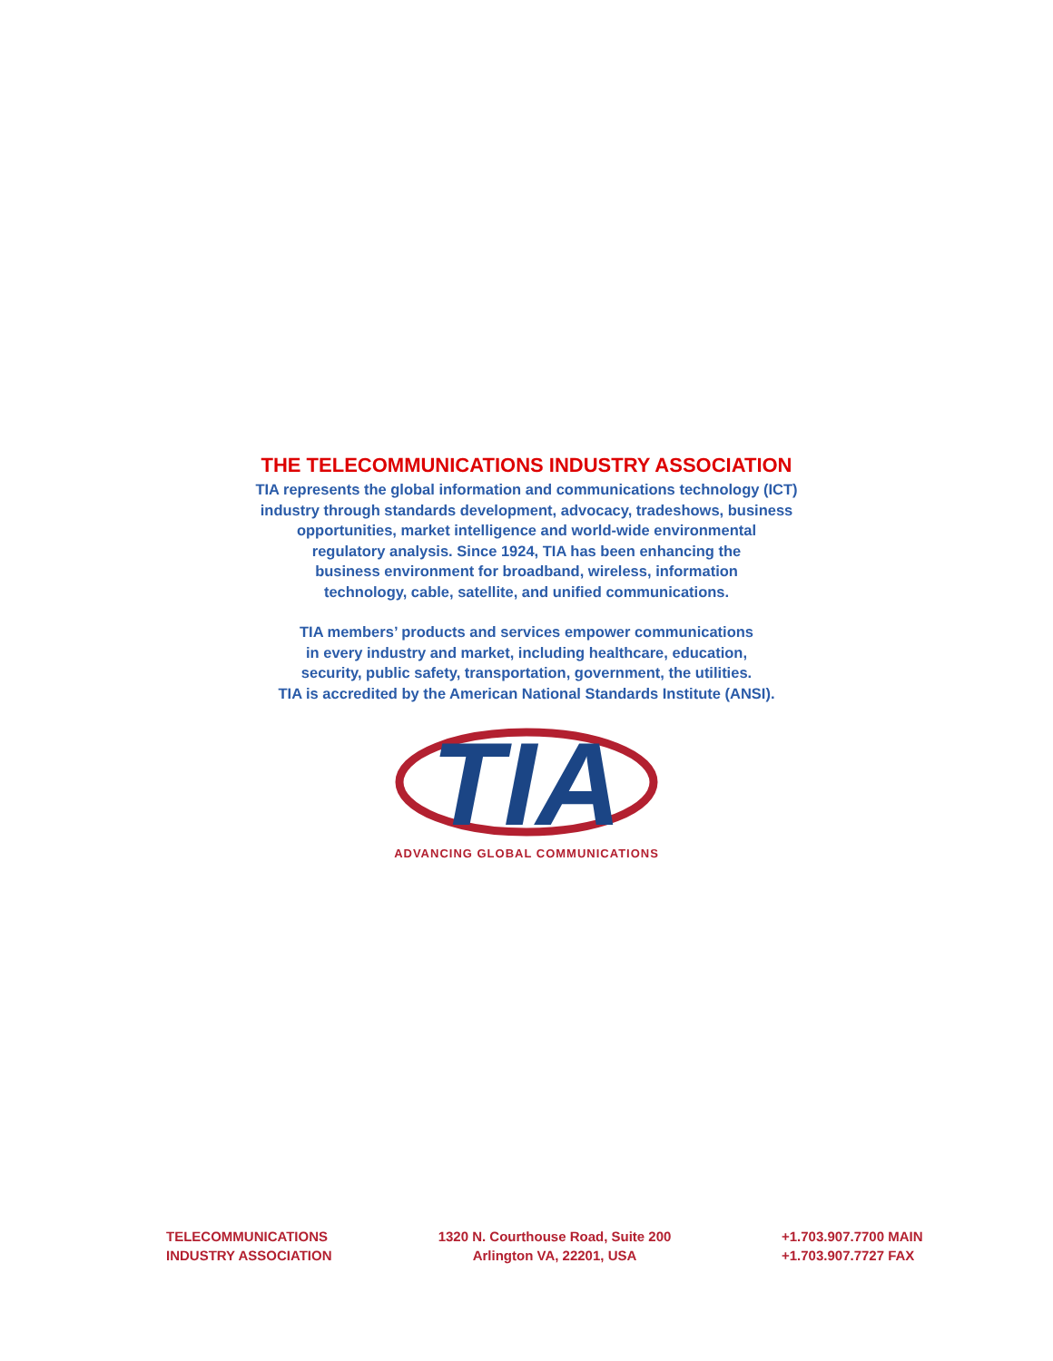THE TELECOMMUNICATIONS INDUSTRY ASSOCIATION
TIA represents the global information and communications technology (ICT)
industry through standards development, advocacy, tradeshows, business
opportunities, market intelligence and world-wide environmental
regulatory analysis. Since 1924, TIA has been enhancing the
business environment for broadband, wireless, information
technology, cable, satellite, and unified communications.
TIA members’ products and services empower communications
in every industry and market, including healthcare, education,
security, public safety, transportation, government, the utilities.
TIA is accredited by the American National Standards Institute (ANSI).
TIA
ADVANCING GLOBAL COMMUNICATIONS
TELECOMMUNICATIONS
INDUSTRY ASSOCIATION
1320 N. Courthouse Road, Suite 200
Arlington VA, 22201, USA
+1.703.907.7700 MAIN
+1.703.907.7727 FAX